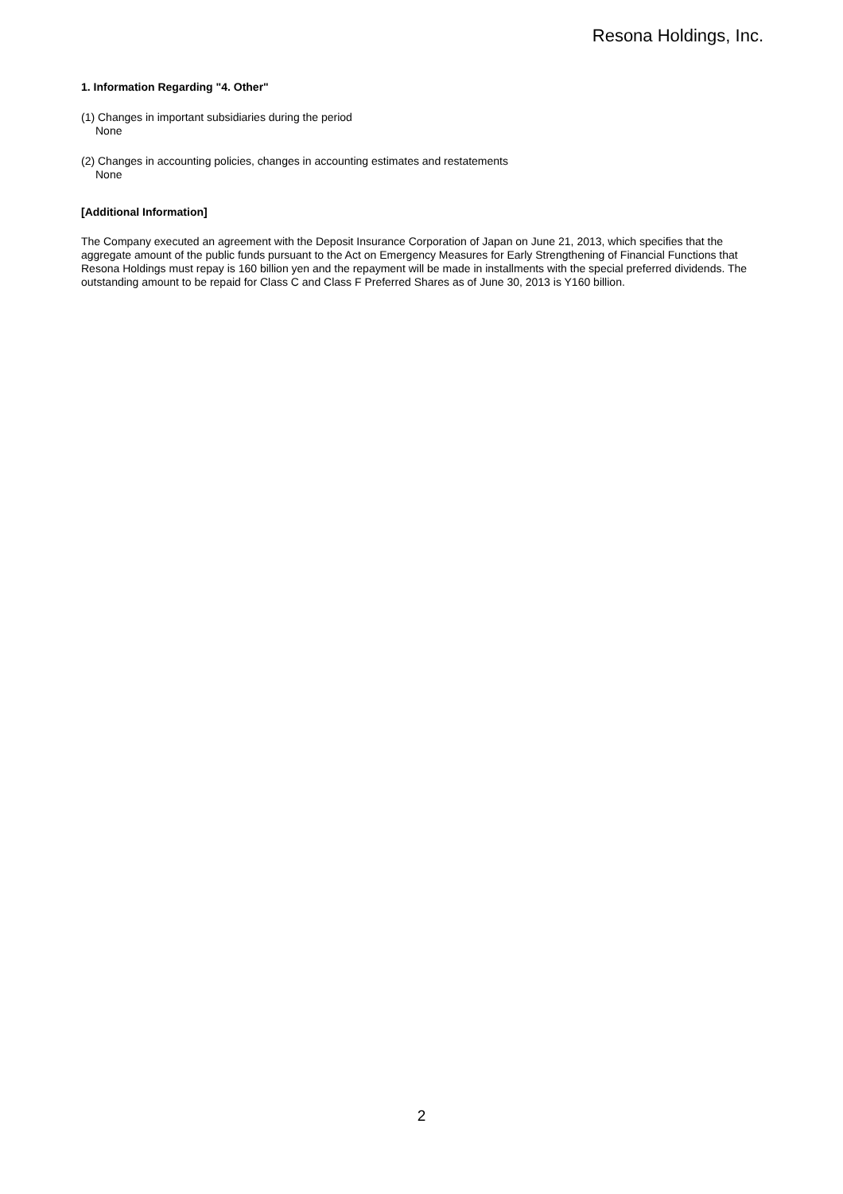Resona Holdings, Inc.
1. Information Regarding "4. Other"
(1) Changes in important subsidiaries during the period
None
(2) Changes in accounting policies, changes in accounting estimates and restatements
None
[Additional Information]
The Company executed an agreement with the Deposit Insurance Corporation of Japan on June 21, 2013, which specifies that the aggregate amount of the public funds pursuant to the Act on Emergency Measures for Early Strengthening of Financial Functions that Resona Holdings must repay is 160 billion yen and the repayment will be made in installments with the special preferred dividends. The outstanding amount to be repaid for Class C and Class F Preferred Shares as of June 30, 2013 is Y160 billion.
2